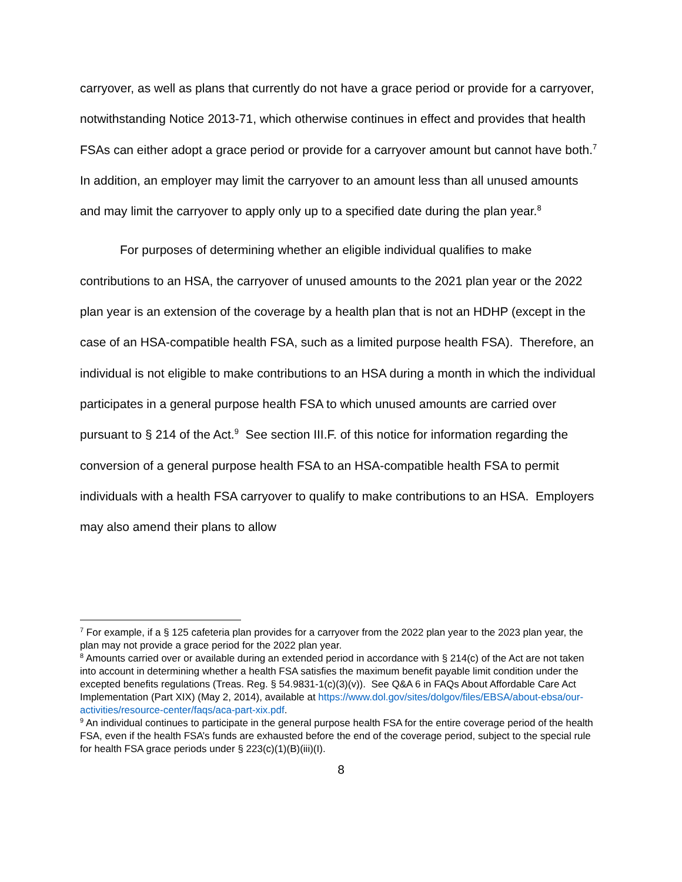carryover, as well as plans that currently do not have a grace period or provide for a carryover, notwithstanding Notice 2013-71, which otherwise continues in effect and provides that health FSAs can either adopt a grace period or provide for a carryover amount but cannot have both.<sup>7</sup> In addition, an employer may limit the carryover to an amount less than all unused amounts and may limit the carryover to apply only up to a specified date during the plan year.<sup>8</sup>
For purposes of determining whether an eligible individual qualifies to make contributions to an HSA, the carryover of unused amounts to the 2021 plan year or the 2022 plan year is an extension of the coverage by a health plan that is not an HDHP (except in the case of an HSA-compatible health FSA, such as a limited purpose health FSA). Therefore, an individual is not eligible to make contributions to an HSA during a month in which the individual participates in a general purpose health FSA to which unused amounts are carried over pursuant to § 214 of the Act.<sup>9</sup> See section III.F. of this notice for information regarding the conversion of a general purpose health FSA to an HSA-compatible health FSA to permit individuals with a health FSA carryover to qualify to make contributions to an HSA. Employers may also amend their plans to allow
<sup>7</sup> For example, if a § 125 cafeteria plan provides for a carryover from the 2022 plan year to the 2023 plan year, the plan may not provide a grace period for the 2022 plan year.
<sup>8</sup> Amounts carried over or available during an extended period in accordance with § 214(c) of the Act are not taken into account in determining whether a health FSA satisfies the maximum benefit payable limit condition under the excepted benefits regulations (Treas. Reg. § 54.9831-1(c)(3)(v)). See Q&A 6 in FAQs About Affordable Care Act Implementation (Part XIX) (May 2, 2014), available at https://www.dol.gov/sites/dolgov/files/EBSA/about-ebsa/our-activities/resource-center/faqs/aca-part-xix.pdf.
<sup>9</sup> An individual continues to participate in the general purpose health FSA for the entire coverage period of the health FSA, even if the health FSA’s funds are exhausted before the end of the coverage period, subject to the special rule for health FSA grace periods under § 223(c)(1)(B)(iii)(I).
8